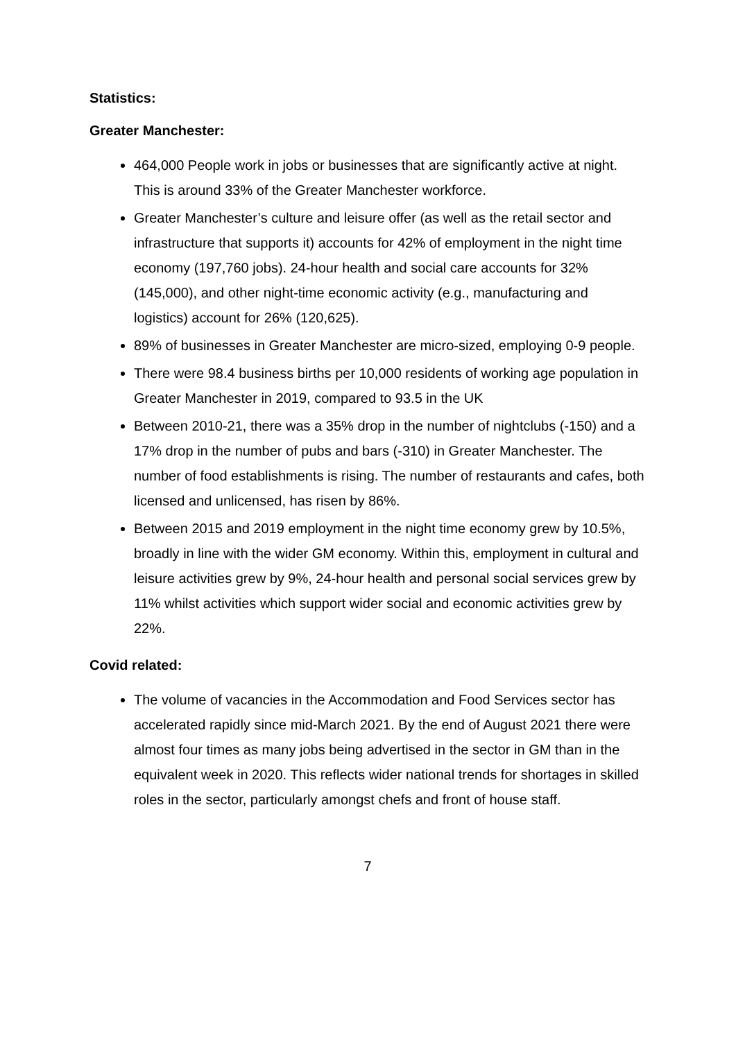Statistics:
Greater Manchester:
464,000 People work in jobs or businesses that are significantly active at night. This is around 33% of the Greater Manchester workforce.
Greater Manchester’s culture and leisure offer (as well as the retail sector and infrastructure that supports it) accounts for 42% of employment in the night time economy (197,760 jobs). 24-hour health and social care accounts for 32% (145,000), and other night-time economic activity (e.g., manufacturing and logistics) account for 26% (120,625).
89% of businesses in Greater Manchester are micro-sized, employing 0-9 people.
There were 98.4 business births per 10,000 residents of working age population in Greater Manchester in 2019, compared to 93.5 in the UK
Between 2010-21, there was a 35% drop in the number of nightclubs (-150) and a 17% drop in the number of pubs and bars (-310) in Greater Manchester. The number of food establishments is rising. The number of restaurants and cafes, both licensed and unlicensed, has risen by 86%.
Between 2015 and 2019 employment in the night time economy grew by 10.5%, broadly in line with the wider GM economy. Within this, employment in cultural and leisure activities grew by 9%, 24-hour health and personal social services grew by 11% whilst activities which support wider social and economic activities grew by 22%.
Covid related:
The volume of vacancies in the Accommodation and Food Services sector has accelerated rapidly since mid-March 2021. By the end of August 2021 there were almost four times as many jobs being advertised in the sector in GM than in the equivalent week in 2020. This reflects wider national trends for shortages in skilled roles in the sector, particularly amongst chefs and front of house staff.
7